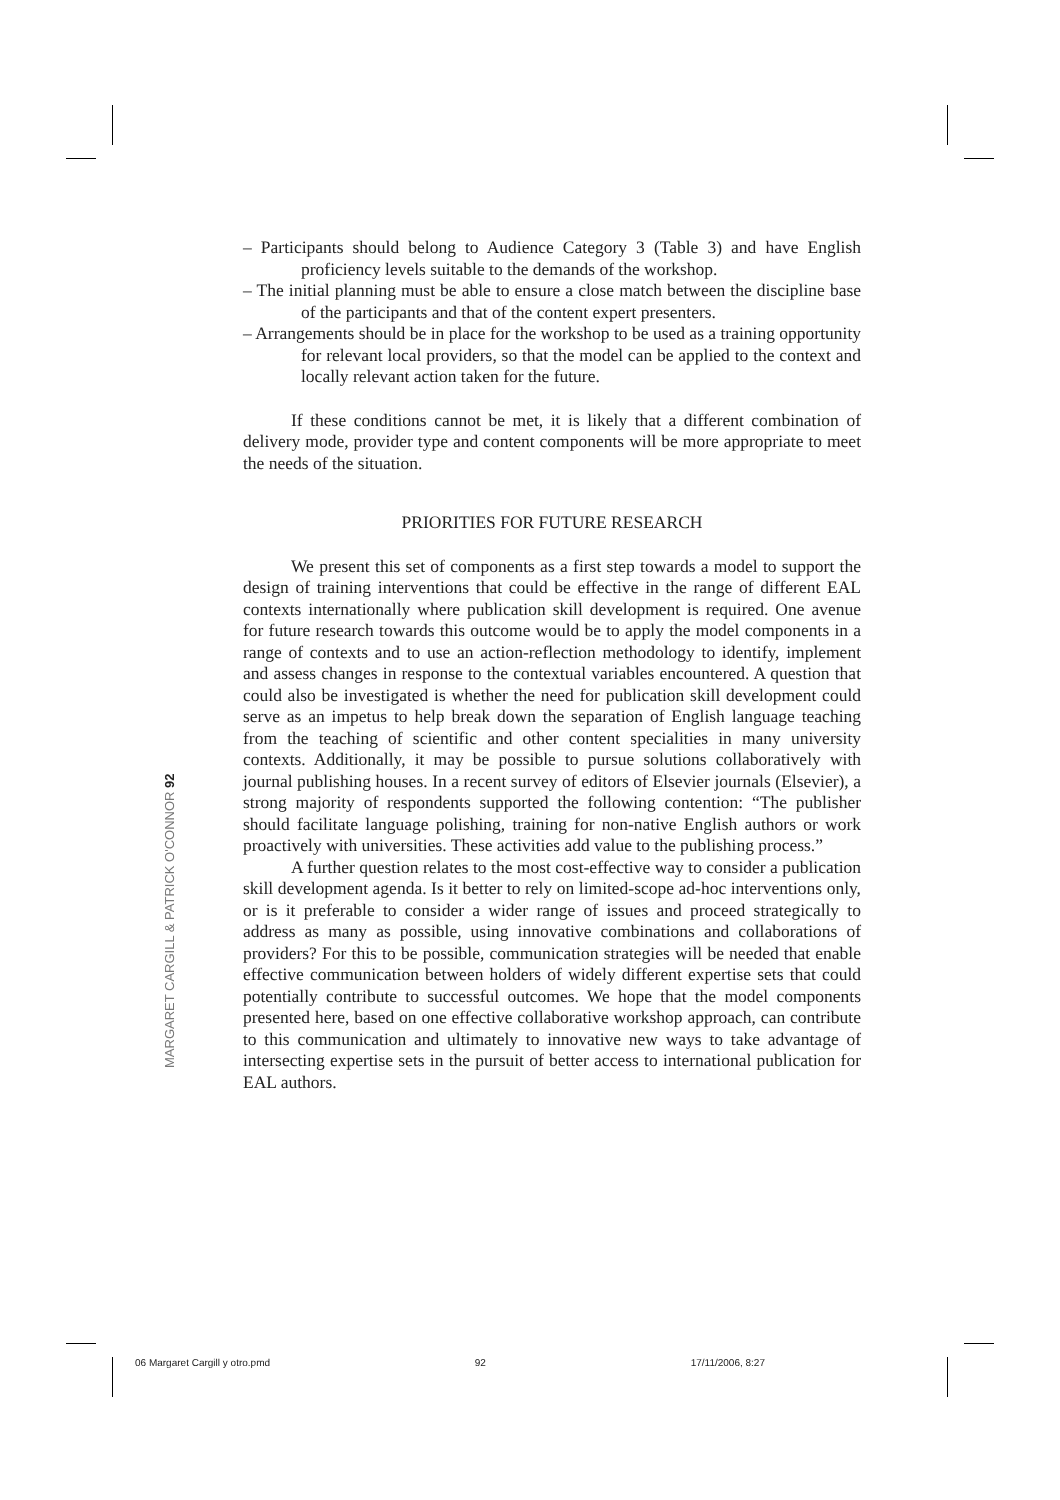– Participants should belong to Audience Category 3 (Table 3) and have English proficiency levels suitable to the demands of the workshop.
– The initial planning must be able to ensure a close match between the discipline base of the participants and that of the content expert presenters.
– Arrangements should be in place for the workshop to be used as a training opportunity for relevant local providers, so that the model can be applied to the context and locally relevant action taken for the future.
If these conditions cannot be met, it is likely that a different combination of delivery mode, provider type and content components will be more appropriate to meet the needs of the situation.
PRIORITIES FOR FUTURE RESEARCH
We present this set of components as a first step towards a model to support the design of training interventions that could be effective in the range of different EAL contexts internationally where publication skill development is required. One avenue for future research towards this outcome would be to apply the model components in a range of contexts and to use an action-reflection methodology to identify, implement and assess changes in response to the contextual variables encountered. A question that could also be investigated is whether the need for publication skill development could serve as an impetus to help break down the separation of English language teaching from the teaching of scientific and other content specialities in many university contexts. Additionally, it may be possible to pursue solutions collaboratively with journal publishing houses. In a recent survey of editors of Elsevier journals (Elsevier), a strong majority of respondents supported the following contention: “The publisher should facilitate language polishing, training for non-native English authors or work proactively with universities. These activities add value to the publishing process.”
A further question relates to the most cost-effective way to consider a publication skill development agenda. Is it better to rely on limited-scope ad-hoc interventions only, or is it preferable to consider a wider range of issues and proceed strategically to address as many as possible, using innovative combinations and collaborations of providers? For this to be possible, communication strategies will be needed that enable effective communication between holders of widely different expertise sets that could potentially contribute to successful outcomes. We hope that the model components presented here, based on one effective collaborative workshop approach, can contribute to this communication and ultimately to innovative new ways to take advantage of intersecting expertise sets in the pursuit of better access to international publication for EAL authors.
MARGARET CARGILL & PATRICK O'CONNOR 92
06 Margaret Cargill y otro.pmd 92 17/11/2006, 8:27